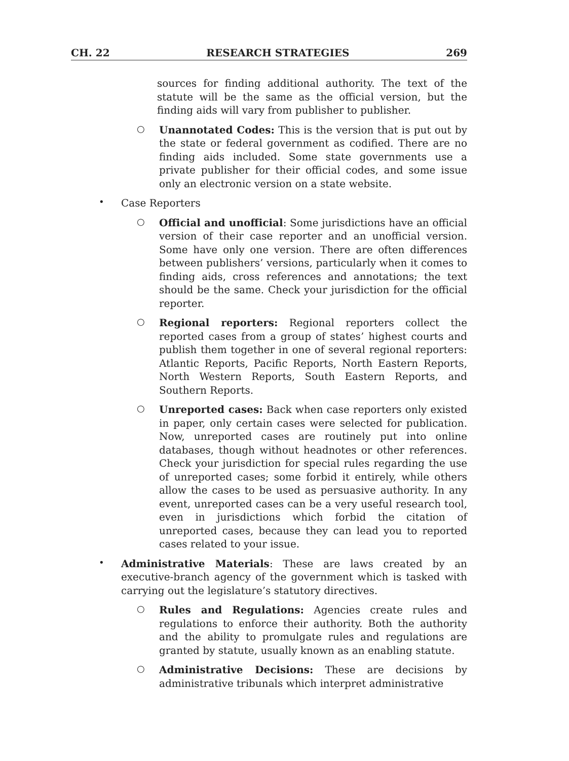CH. 22 RESEARCH STRATEGIES 269
sources for finding additional authority. The text of the statute will be the same as the official version, but the finding aids will vary from publisher to publisher.
○
Unannotated Codes: This is the version that is put out by the state or federal government as codified. There are no finding aids included. Some state governments use a private publisher for their official codes, and some issue only an electronic version on a state website.
•
Case Reporters
○
Official and unofficial: Some jurisdictions have an official version of their case reporter and an unofficial version. Some have only one version. There are often differences between publishers’ versions, particularly when it comes to finding aids, cross references and annotations; the text should be the same. Check your jurisdiction for the official reporter.
○
Regional reporters: Regional reporters collect the reported cases from a group of states’ highest courts and publish them together in one of several regional reporters: Atlantic Reports, Pacific Reports, North Eastern Reports, North Western Reports, South Eastern Reports, and Southern Reports.
○
Unreported cases: Back when case reporters only existed in paper, only certain cases were selected for publication. Now, unreported cases are routinely put into online databases, though without headnotes or other references. Check your jurisdiction for special rules regarding the use of unreported cases; some forbid it entirely, while others allow the cases to be used as persuasive authority. In any event, unreported cases can be a very useful research tool, even in jurisdictions which forbid the citation of unreported cases, because they can lead you to reported cases related to your issue.
•
Administrative Materials: These are laws created by an executive-branch agency of the government which is tasked with carrying out the legislature’s statutory directives.
○
Rules and Regulations: Agencies create rules and regulations to enforce their authority. Both the authority and the ability to promulgate rules and regulations are granted by statute, usually known as an enabling statute.
○
Administrative Decisions: These are decisions by administrative tribunals which interpret administrative